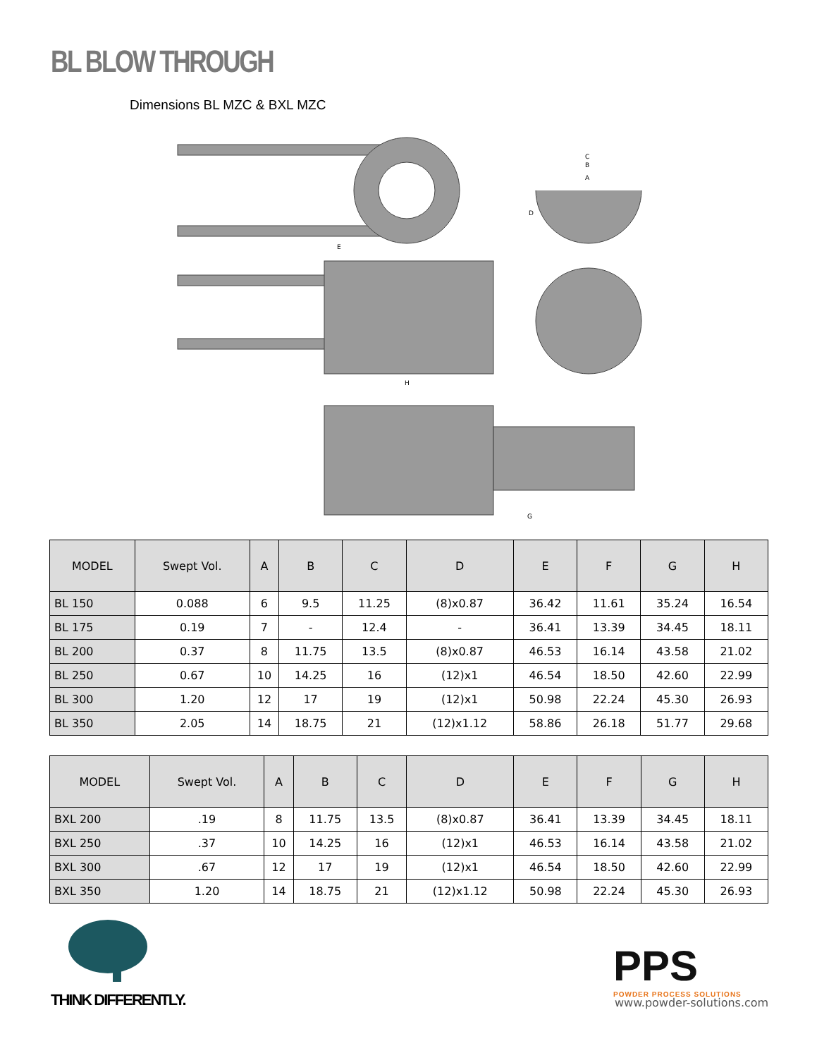BL BLOW THROUGH
Dimensions BL MZC & BXL MZC
C
B
A
D
E
H
G
| MODEL | Swept Vol. | A | B | C | D | E | F | G | H |
| --- | --- | --- | --- | --- | --- | --- | --- | --- | --- |
| BL 150 | 0.088 | 6 | 9.5 | 11.25 | (8)x0.87 | 36.42 | 11.61 | 35.24 | 16.54 |
| BL 175 | 0.19 | 7 | - | 12.4 | - | 36.41 | 13.39 | 34.45 | 18.11 |
| BL 200 | 0.37 | 8 | 11.75 | 13.5 | (8)x0.87 | 46.53 | 16.14 | 43.58 | 21.02 |
| BL 250 | 0.67 | 10 | 14.25 | 16 | (12)x1 | 46.54 | 18.50 | 42.60 | 22.99 |
| BL 300 | 1.20 | 12 | 17 | 19 | (12)x1 | 50.98 | 22.24 | 45.30 | 26.93 |
| BL 350 | 2.05 | 14 | 18.75 | 21 | (12)x1.12 | 58.86 | 26.18 | 51.77 | 29.68 |
| MODEL | Swept Vol. | A | B | C | D | E | F | G | H |
| --- | --- | --- | --- | --- | --- | --- | --- | --- | --- |
| BXL 200 | .19 | 8 | 11.75 | 13.5 | (8)x0.87 | 36.41 | 13.39 | 34.45 | 18.11 |
| BXL 250 | .37 | 10 | 14.25 | 16 | (12)x1 | 46.53 | 16.14 | 43.58 | 21.02 |
| BXL 300 | .67 | 12 | 17 | 19 | (12)x1 | 46.54 | 18.50 | 42.60 | 22.99 |
| BXL 350 | 1.20 | 14 | 18.75 | 21 | (12)x1.12 | 50.98 | 22.24 | 45.30 | 26.93 |
THINK DIFFERENTLY.
PPS
POWDER PROCESS SOLUTIONS
www.powder-solutions.com